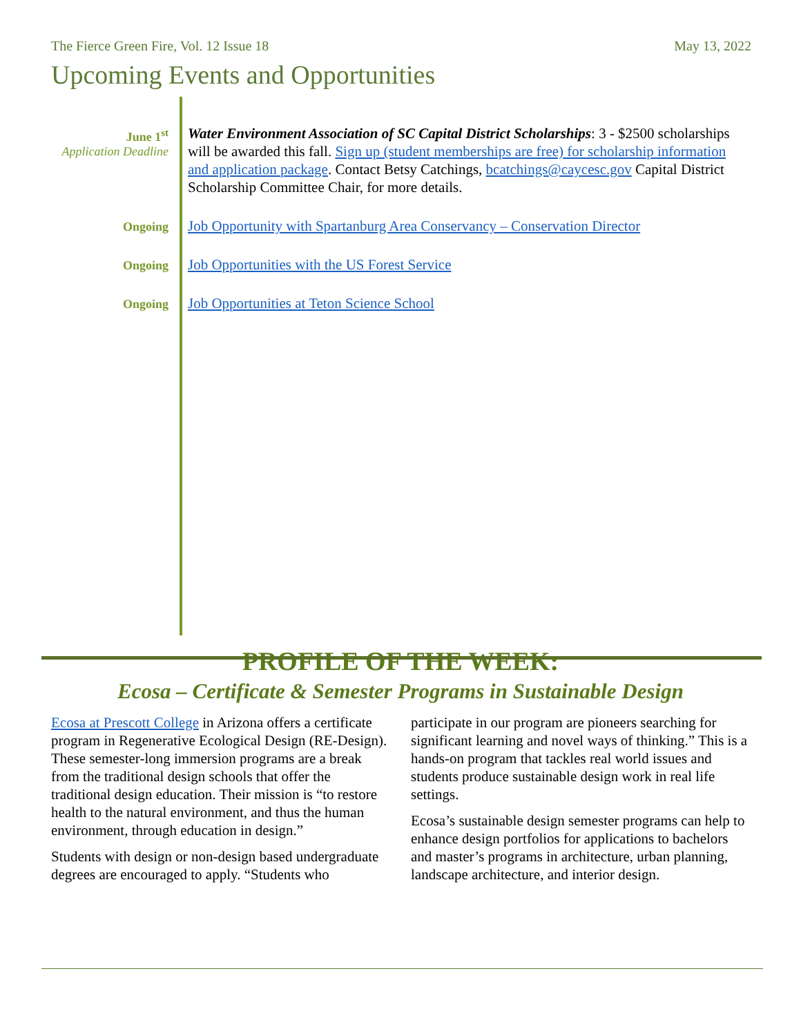The Fierce Green Fire, Vol. 12 Issue 18 May 13, 2022
Upcoming Events and Opportunities
June 1<sup>st</sup>
Application Deadline
Water Environment Association of SC Capital District Scholarships: 3 - $2500 scholarships will be awarded this fall. Sign up (student memberships are free) for scholarship information and application package. Contact Betsy Catchings, bcatchings@caycesc.gov Capital District Scholarship Committee Chair, for more details.
Ongoing
Job Opportunity with Spartanburg Area Conservancy – Conservation Director
Ongoing
Job Opportunities with the US Forest Service
Ongoing
Job Opportunities at Teton Science School
PROFILE OF THE WEEK:
Ecosa – Certificate & Semester Programs in Sustainable Design
Ecosa at Prescott College in Arizona offers a certificate program in Regenerative Ecological Design (RE-Design). These semester-long immersion programs are a break from the traditional design schools that offer the traditional design education. Their mission is “to restore health to the natural environment, and thus the human environment, through education in design.”
Students with design or non-design based undergraduate degrees are encouraged to apply. “Students who participate in our program are pioneers searching for significant learning and novel ways of thinking.” This is a hands-on program that tackles real world issues and students produce sustainable design work in real life settings.
Ecosa’s sustainable design semester programs can help to enhance design portfolios for applications to bachelors and master’s programs in architecture, urban planning, landscape architecture, and interior design.